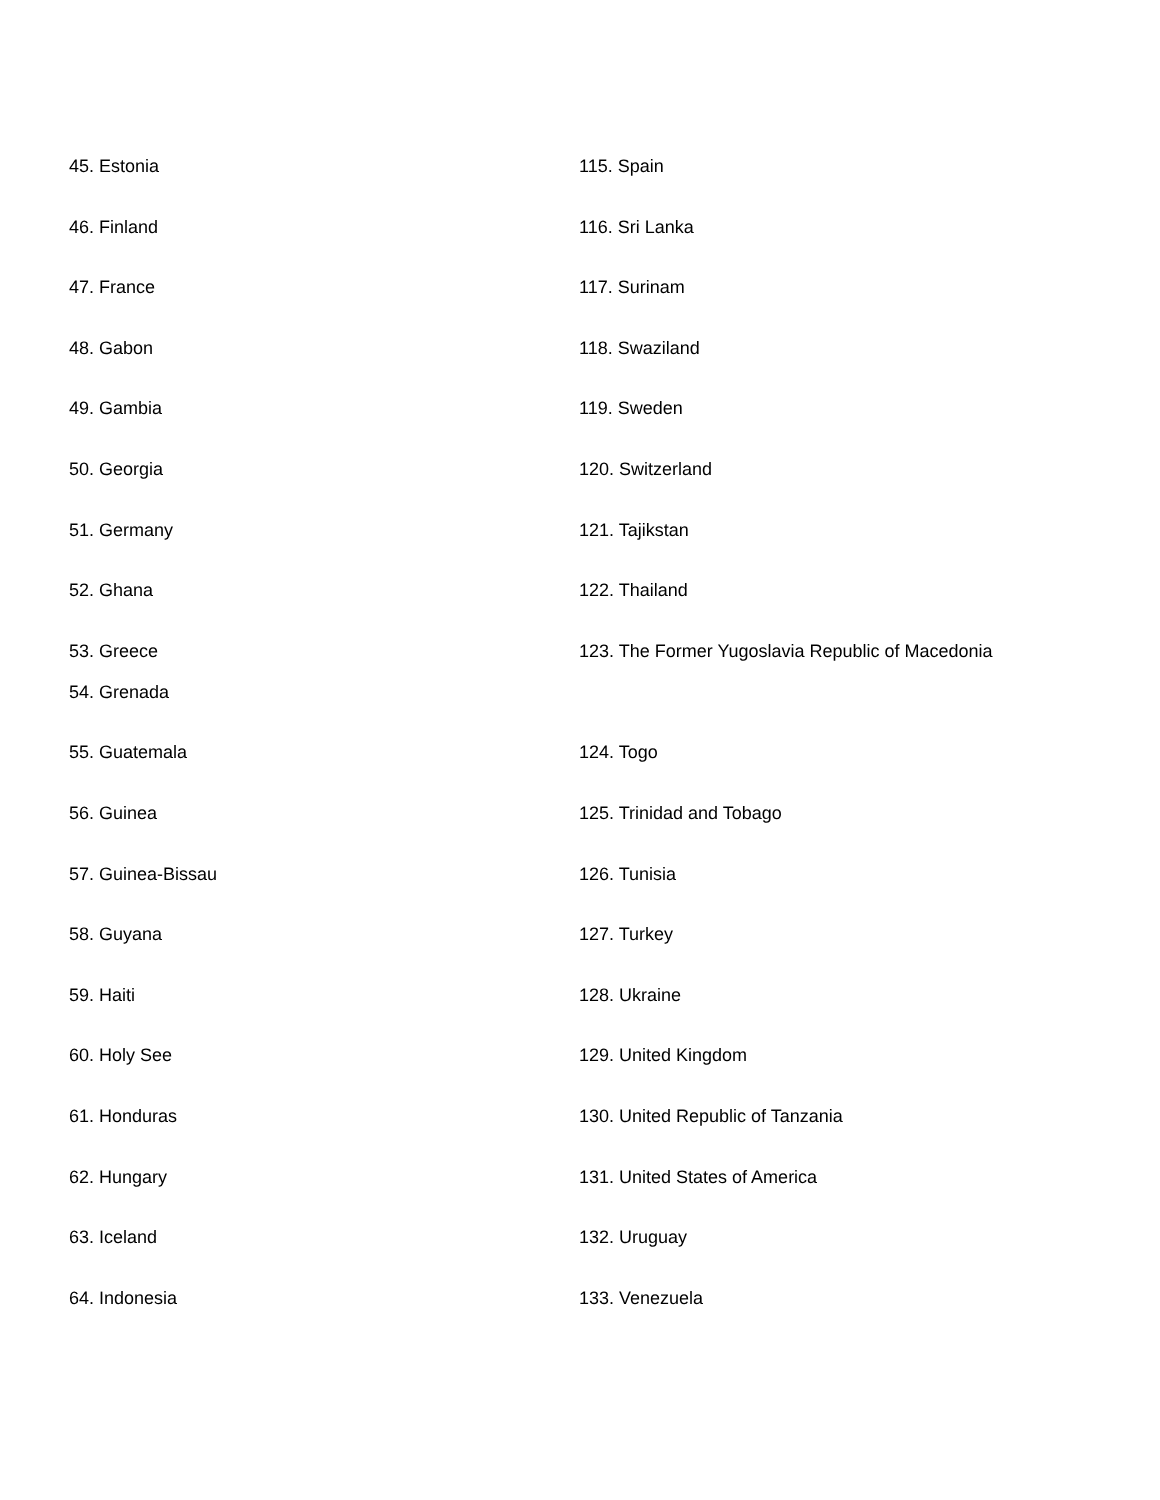45. Estonia
115. Spain
46. Finland
116. Sri Lanka
47. France
117. Surinam
48. Gabon
118. Swaziland
49. Gambia
119. Sweden
50. Georgia
120. Switzerland
51. Germany
121. Tajikstan
52. Ghana
122. Thailand
53. Greece
123. The Former Yugoslavia Republic of Macedonia
54. Grenada
55. Guatemala
124. Togo
56. Guinea
125. Trinidad and Tobago
57. Guinea-Bissau
126. Tunisia
58. Guyana
127. Turkey
59. Haiti
128. Ukraine
60. Holy See
129. United Kingdom
61. Honduras
130. United Republic of Tanzania
62. Hungary
131. United States of America
63. Iceland
132. Uruguay
64. Indonesia
133. Venezuela